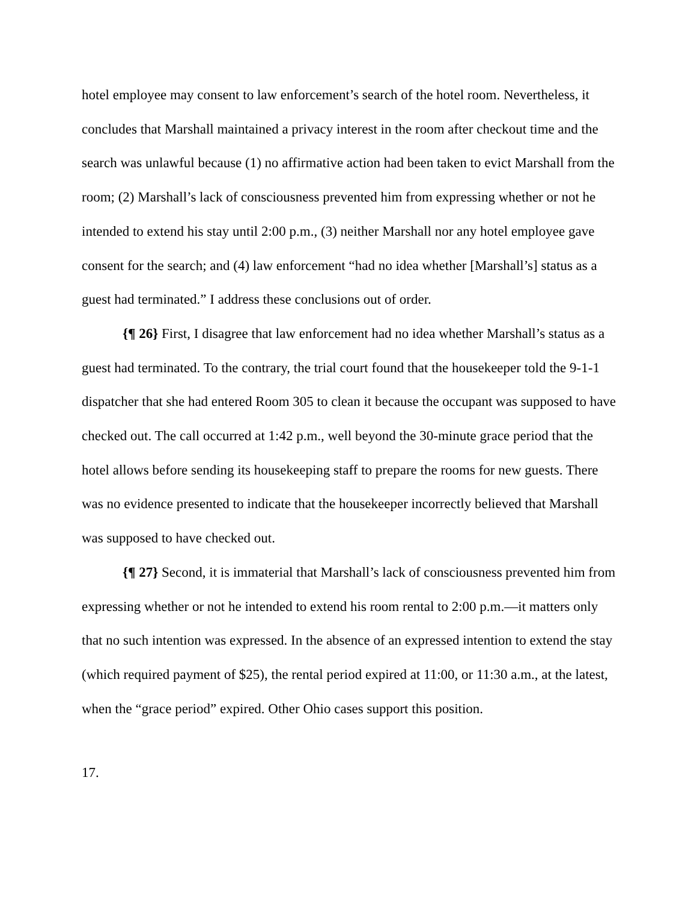hotel employee may consent to law enforcement’s search of the hotel room. Nevertheless, it concludes that Marshall maintained a privacy interest in the room after checkout time and the search was unlawful because (1) no affirmative action had been taken to evict Marshall from the room; (2) Marshall’s lack of consciousness prevented him from expressing whether or not he intended to extend his stay until 2:00 p.m., (3) neither Marshall nor any hotel employee gave consent for the search; and (4) law enforcement “had no idea whether [Marshall’s] status as a guest had terminated.” I address these conclusions out of order.
{¶ 26} First, I disagree that law enforcement had no idea whether Marshall’s status as a guest had terminated. To the contrary, the trial court found that the housekeeper told the 9-1-1 dispatcher that she had entered Room 305 to clean it because the occupant was supposed to have checked out. The call occurred at 1:42 p.m., well beyond the 30-minute grace period that the hotel allows before sending its housekeeping staff to prepare the rooms for new guests. There was no evidence presented to indicate that the housekeeper incorrectly believed that Marshall was supposed to have checked out.
{¶ 27} Second, it is immaterial that Marshall’s lack of consciousness prevented him from expressing whether or not he intended to extend his room rental to 2:00 p.m.—it matters only that no such intention was expressed. In the absence of an expressed intention to extend the stay (which required payment of $25), the rental period expired at 11:00, or 11:30 a.m., at the latest, when the “grace period” expired. Other Ohio cases support this position.
17.